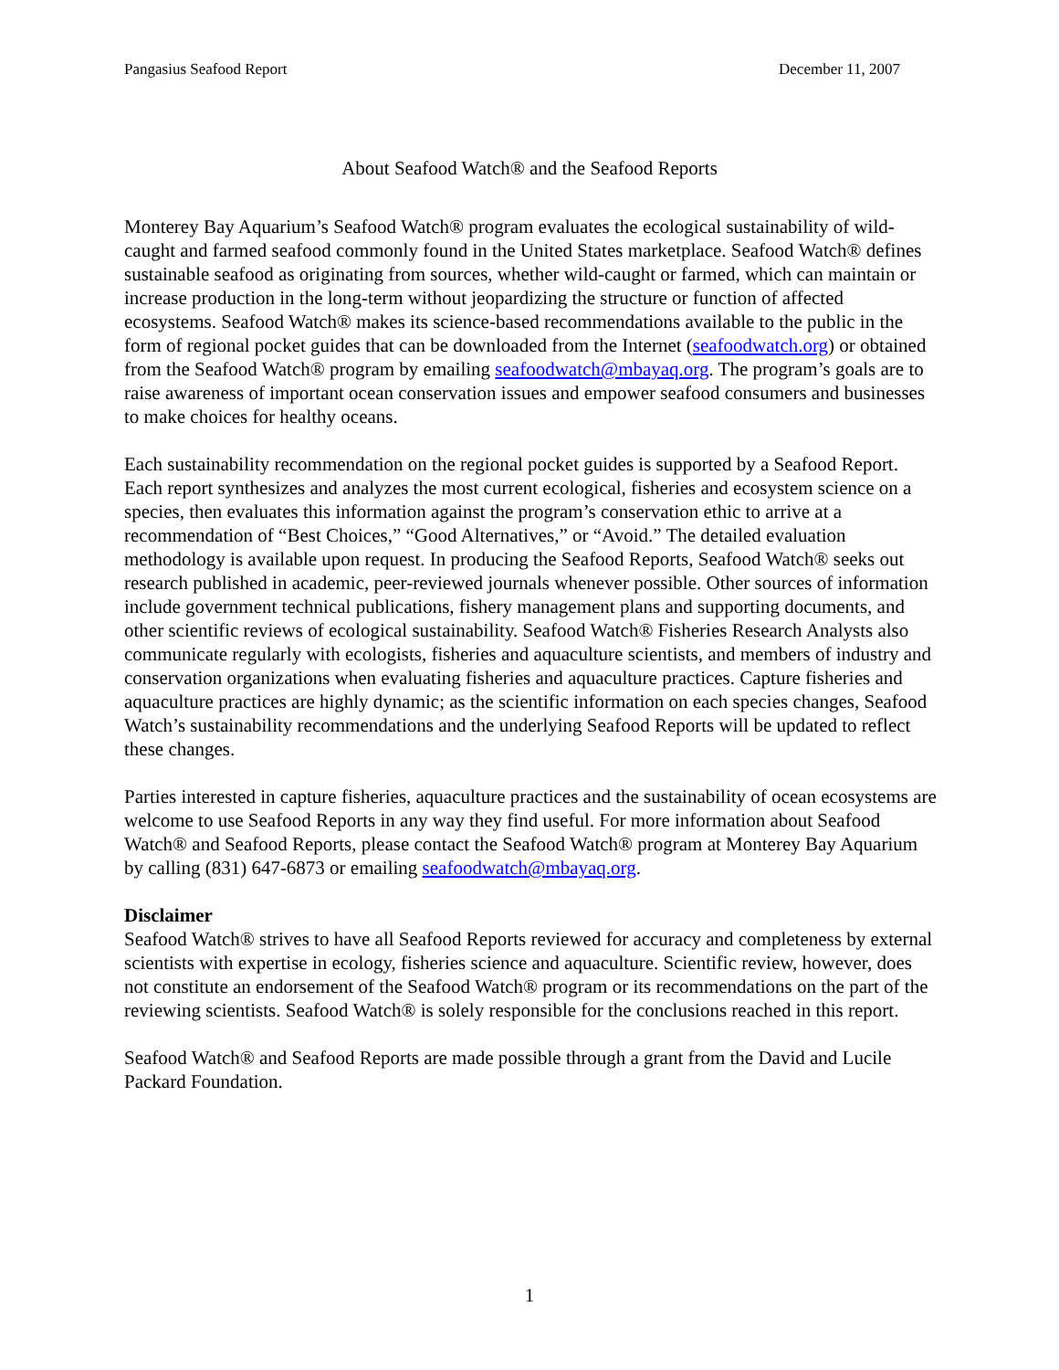Pangasius Seafood Report December 11, 2007
About Seafood Watch® and the Seafood Reports
Monterey Bay Aquarium’s Seafood Watch® program evaluates the ecological sustainability of wild-caught and farmed seafood commonly found in the United States marketplace. Seafood Watch® defines sustainable seafood as originating from sources, whether wild-caught or farmed, which can maintain or increase production in the long-term without jeopardizing the structure or function of affected ecosystems. Seafood Watch® makes its science-based recommendations available to the public in the form of regional pocket guides that can be downloaded from the Internet (seafoodwatch.org) or obtained from the Seafood Watch® program by emailing seafoodwatch@mbayaq.org. The program’s goals are to raise awareness of important ocean conservation issues and empower seafood consumers and businesses to make choices for healthy oceans.
Each sustainability recommendation on the regional pocket guides is supported by a Seafood Report. Each report synthesizes and analyzes the most current ecological, fisheries and ecosystem science on a species, then evaluates this information against the program’s conservation ethic to arrive at a recommendation of “Best Choices,” “Good Alternatives,” or “Avoid.” The detailed evaluation methodology is available upon request. In producing the Seafood Reports, Seafood Watch® seeks out research published in academic, peer-reviewed journals whenever possible. Other sources of information include government technical publications, fishery management plans and supporting documents, and other scientific reviews of ecological sustainability. Seafood Watch® Fisheries Research Analysts also communicate regularly with ecologists, fisheries and aquaculture scientists, and members of industry and conservation organizations when evaluating fisheries and aquaculture practices. Capture fisheries and aquaculture practices are highly dynamic; as the scientific information on each species changes, Seafood Watch’s sustainability recommendations and the underlying Seafood Reports will be updated to reflect these changes.
Parties interested in capture fisheries, aquaculture practices and the sustainability of ocean ecosystems are welcome to use Seafood Reports in any way they find useful. For more information about Seafood Watch® and Seafood Reports, please contact the Seafood Watch® program at Monterey Bay Aquarium by calling (831) 647-6873 or emailing seafoodwatch@mbayaq.org.
Disclaimer
Seafood Watch® strives to have all Seafood Reports reviewed for accuracy and completeness by external scientists with expertise in ecology, fisheries science and aquaculture. Scientific review, however, does not constitute an endorsement of the Seafood Watch® program or its recommendations on the part of the reviewing scientists. Seafood Watch® is solely responsible for the conclusions reached in this report.
Seafood Watch® and Seafood Reports are made possible through a grant from the David and Lucile Packard Foundation.
1